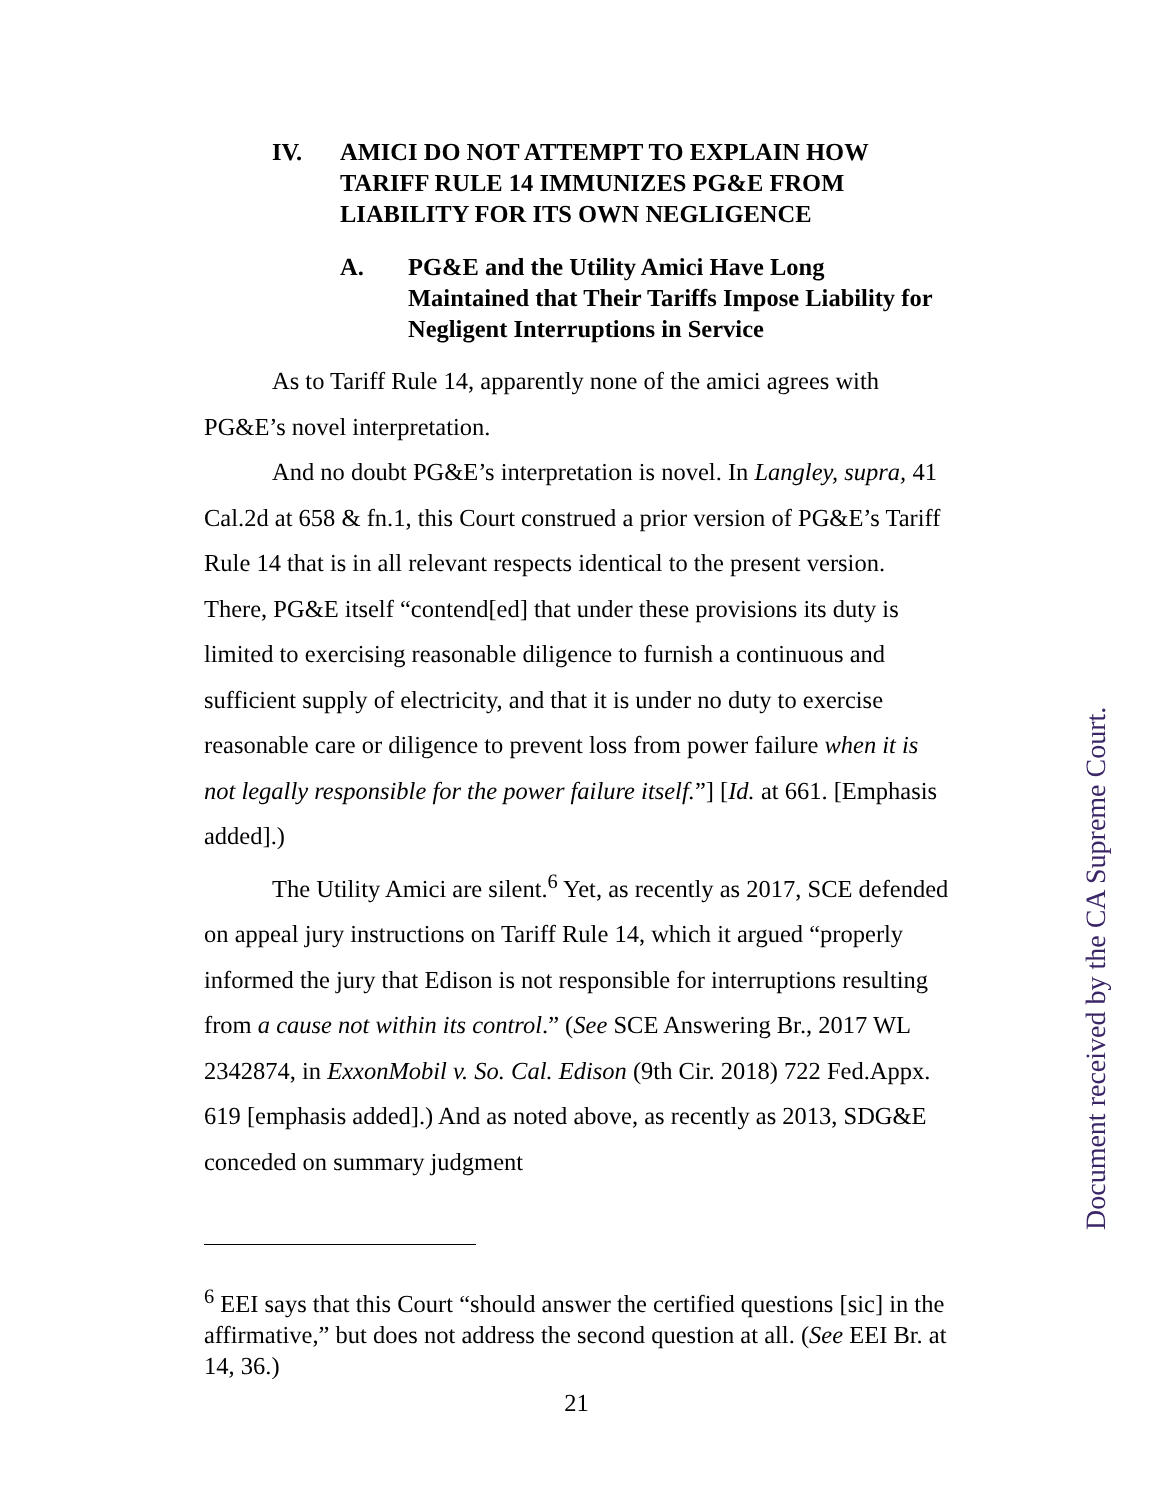IV. AMICI DO NOT ATTEMPT TO EXPLAIN HOW TARIFF RULE 14 IMMUNIZES PG&E FROM LIABILITY FOR ITS OWN NEGLIGENCE
A. PG&E and the Utility Amici Have Long Maintained that Their Tariffs Impose Liability for Negligent Interruptions in Service
As to Tariff Rule 14, apparently none of the amici agrees with PG&E’s novel interpretation.
And no doubt PG&E’s interpretation is novel. In Langley, supra, 41 Cal.2d at 658 & fn.1, this Court construed a prior version of PG&E’s Tariff Rule 14 that is in all relevant respects identical to the present version. There, PG&E itself “contend[ed] that under these provisions its duty is limited to exercising reasonable diligence to furnish a continuous and sufficient supply of electricity, and that it is under no duty to exercise reasonable care or diligence to prevent loss from power failure when it is not legally responsible for the power failure itself.”] [Id. at 661. [Emphasis added].)
The Utility Amici are silent.<sup>6</sup> Yet, as recently as 2017, SCE defended on appeal jury instructions on Tariff Rule 14, which it argued “properly informed the jury that Edison is not responsible for interruptions resulting from a cause not within its control.” (See SCE Answering Br., 2017 WL 2342874, in ExxonMobil v. So. Cal. Edison (9th Cir. 2018) 722 Fed.Appx. 619 [emphasis added].) And as noted above, as recently as 2013, SDG&E conceded on summary judgment
<sup>6</sup> EEI says that this Court “should answer the certified questions [sic] in the affirmative,” but does not address the second question at all. (See EEI Br. at 14, 36.)
21
Document received by the CA Supreme Court.